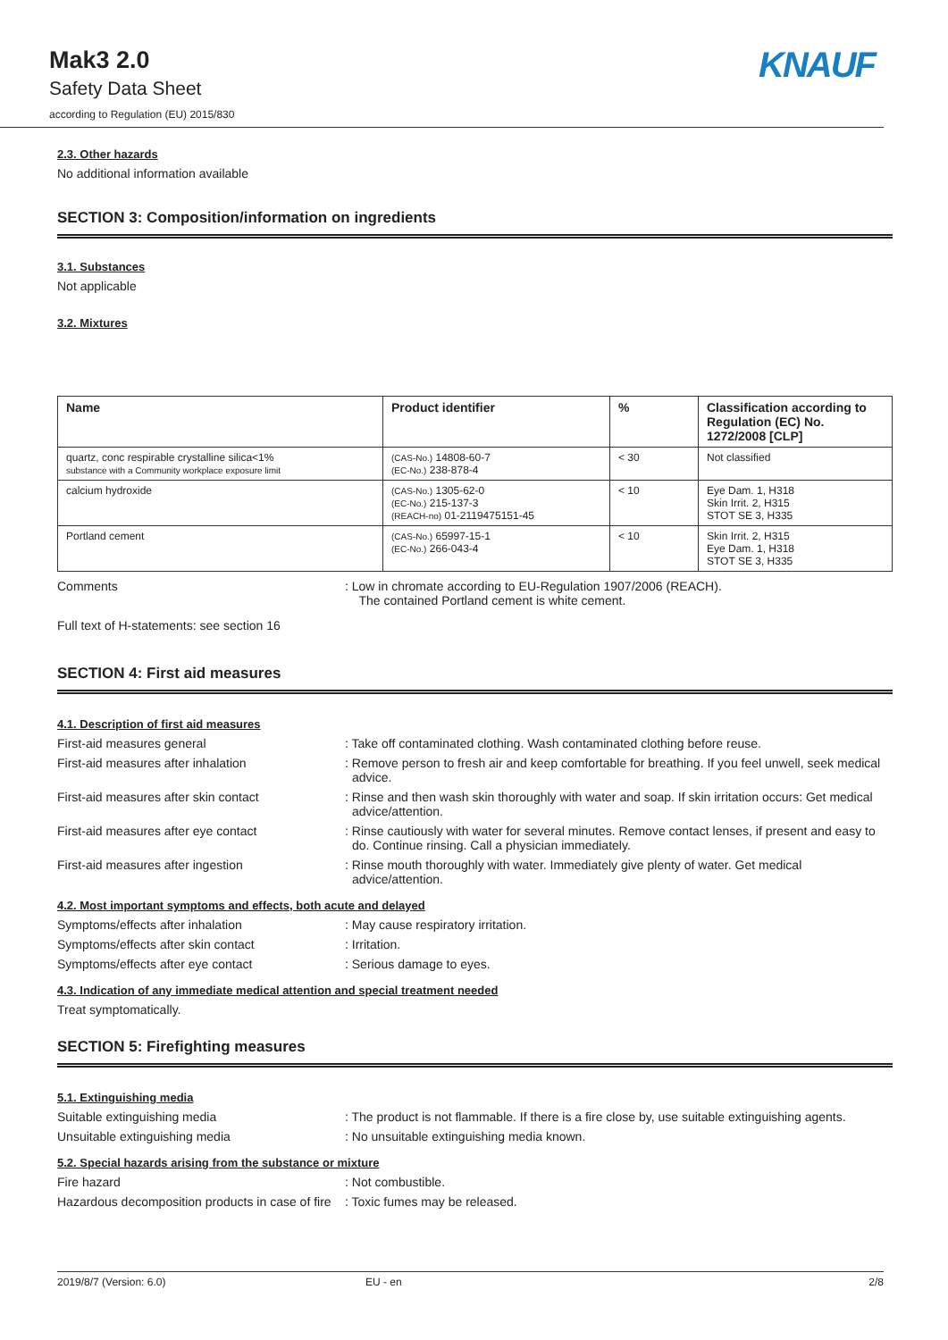Mak3 2.0
Safety Data Sheet
according to Regulation (EU) 2015/830
KNAUF
2.3. Other hazards
No additional information available
SECTION 3: Composition/information on ingredients
3.1. Substances
Not applicable
3.2. Mixtures
| Name | Product identifier | % | Classification according to Regulation (EC) No. 1272/2008 [CLP] |
| --- | --- | --- | --- |
| quartz, conc respirable crystalline silica<1% substance with a Community workplace exposure limit | (CAS-No.) 14808-60-7 (EC-No.) 238-878-4 | < 30 | Not classified |
| calcium hydroxide | (CAS-No.) 1305-62-0 (EC-No.) 215-137-3 (REACH-no) 01-2119475151-45 | < 10 | Eye Dam. 1, H318 Skin Irrit. 2, H315 STOT SE 3, H335 |
| Portland cement | (CAS-No.) 65997-15-1 (EC-No.) 266-043-4 | < 10 | Skin Irrit. 2, H315 Eye Dam. 1, H318 STOT SE 3, H335 |
Comments : Low in chromate according to EU-Regulation 1907/2006 (REACH).
The contained Portland cement is white cement.
Full text of H-statements: see section 16
SECTION 4: First aid measures
4.1. Description of first aid measures
First-aid measures general : Take off contaminated clothing. Wash contaminated clothing before reuse.
First-aid measures after inhalation : Remove person to fresh air and keep comfortable for breathing. If you feel unwell, seek medical advice.
First-aid measures after skin contact : Rinse and then wash skin thoroughly with water and soap. If skin irritation occurs: Get medical advice/attention.
First-aid measures after eye contact : Rinse cautiously with water for several minutes. Remove contact lenses, if present and easy to do. Continue rinsing. Call a physician immediately.
First-aid measures after ingestion : Rinse mouth thoroughly with water. Immediately give plenty of water. Get medical advice/attention.
4.2. Most important symptoms and effects, both acute and delayed
Symptoms/effects after inhalation : May cause respiratory irritation.
Symptoms/effects after skin contact : Irritation.
Symptoms/effects after eye contact : Serious damage to eyes.
4.3. Indication of any immediate medical attention and special treatment needed
Treat symptomatically.
SECTION 5: Firefighting measures
5.1. Extinguishing media
Suitable extinguishing media : The product is not flammable. If there is a fire close by, use suitable extinguishing agents.
Unsuitable extinguishing media : No unsuitable extinguishing media known.
5.2. Special hazards arising from the substance or mixture
Fire hazard : Not combustible.
Hazardous decomposition products in case of fire
: Toxic fumes may be released.
2019/8/7 (Version: 6.0) EU - en 2/8